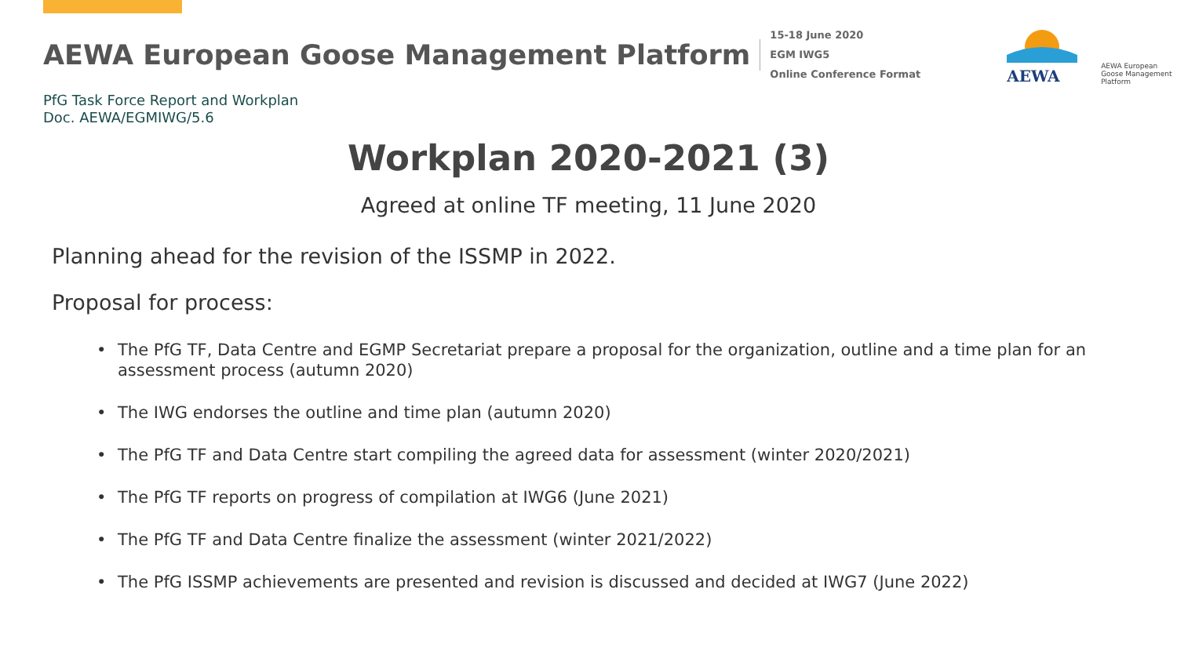AEWA European Goose Management Platform
15-18 June 2020
EGM IWG5
Online Conference Format
AEWA
AEWA European Goose Management Platform
PfG Task Force Report and Workplan
Doc. AEWA/EGMIWG/5.6
Workplan 2020-2021 (3)
Agreed at online TF meeting, 11 June 2020
Planning ahead for the revision of the ISSMP in 2022.
Proposal for process:
• The PfG TF, Data Centre and EGMP Secretariat prepare a proposal for the organization, outline and a time plan for an assessment process (autumn 2020)
• The IWG endorses the outline and time plan (autumn 2020)
• The PfG TF and Data Centre start compiling the agreed data for assessment (winter 2020/2021)
• The PfG TF reports on progress of compilation at IWG6 (June 2021)
• The PfG TF and Data Centre finalize the assessment (winter 2021/2022)
• The PfG ISSMP achievements are presented and revision is discussed and decided at IWG7 (June 2022)